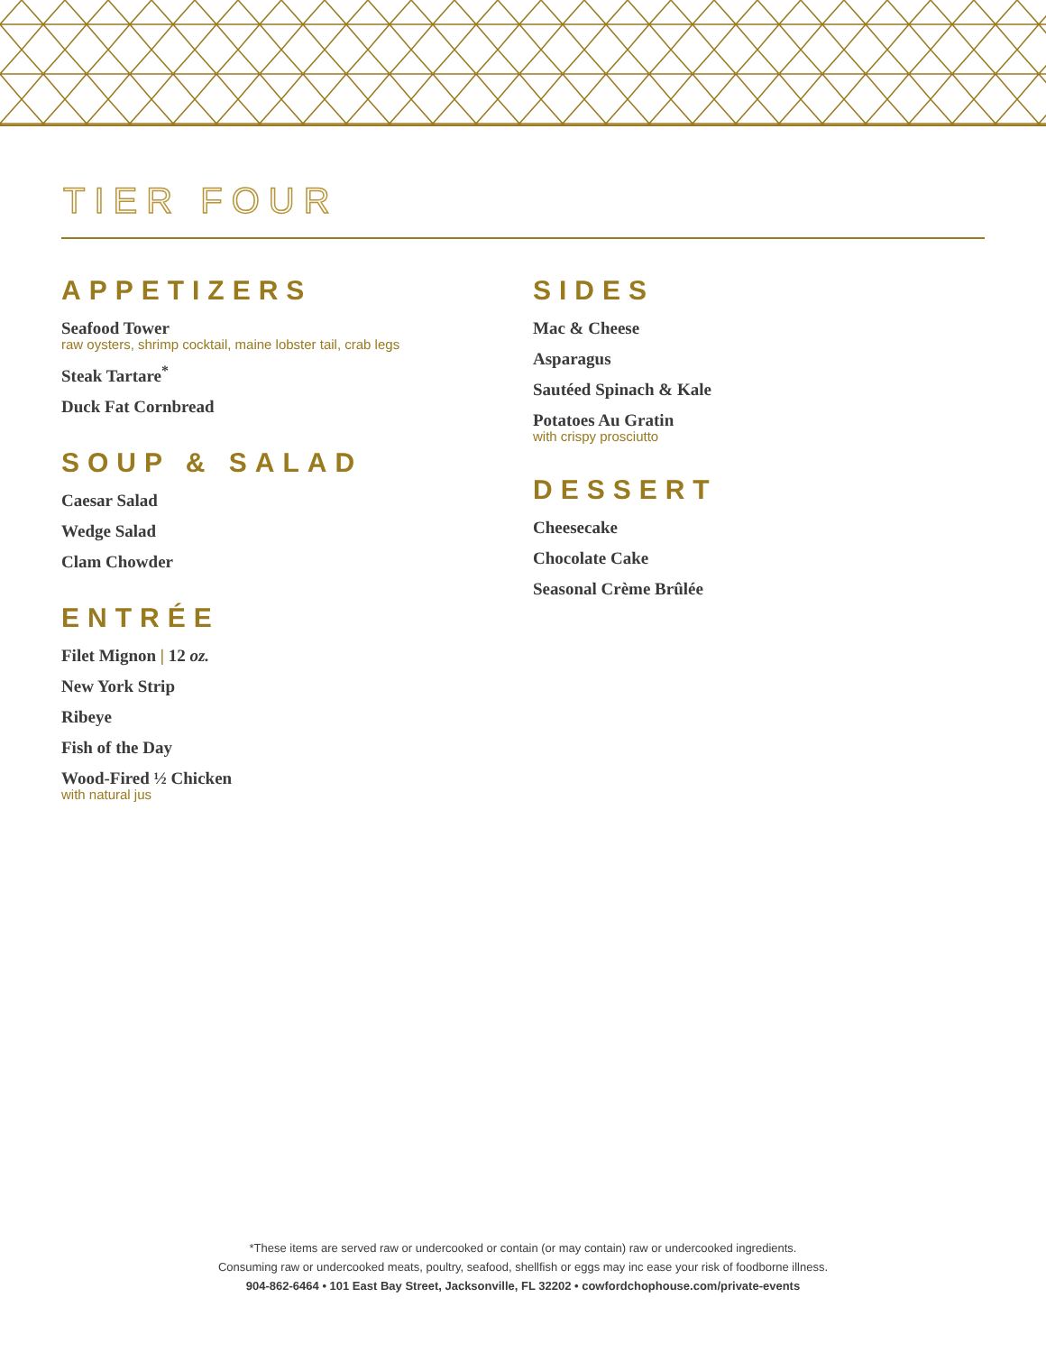TIER FOUR
APPETIZERS
Seafood Tower
raw oysters, shrimp cocktail, maine lobster tail, crab legs
Steak Tartare<sup>*</sup>
Duck Fat Cornbread
SOUP & SALAD
Caesar Salad
Wedge Salad
Clam Chowder
ENTRÉE
Filet Mignon | 12 oz.
New York Strip
Ribeye
Fish of the Day
Wood-Fired ½ Chicken
with natural jus
SIDES
Mac & Cheese
Asparagus
Sautéed Spinach & Kale
Potatoes Au Gratin
with crispy prosciutto
DESSERT
Cheesecake
Chocolate Cake
Seasonal Crème Brûlée
*These items are served raw or undercooked or contain (or may contain) raw or undercooked ingredients.
Consuming raw or undercooked meats, poultry, seafood, shellfish or eggs may inc ease your risk of foodborne illness.
904-862-6464 • 101 East Bay Street, Jacksonville, FL 32202 • cowfordchophouse.com/private-events